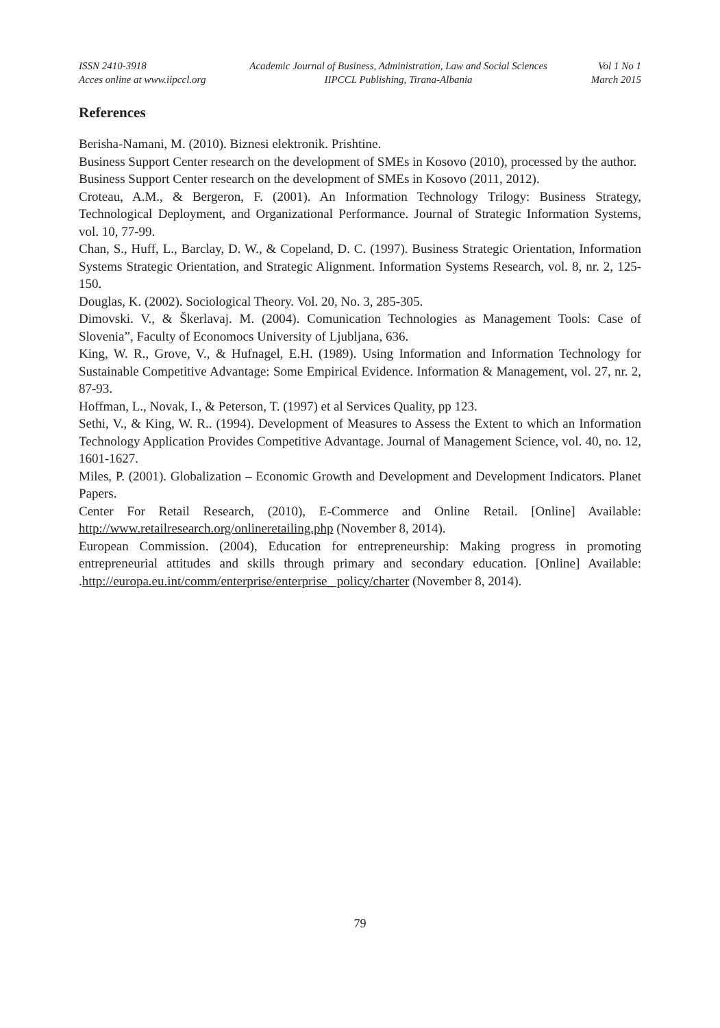ISSN 2410-3918
Acces online at www.iipccl.org
Academic Journal of Business, Administration, Law and Social Sciences
IIPCCL Publishing, Tirana-Albania
Vol 1 No 1
March 2015
References
Berisha-Namani, M. (2010). Biznesi elektronik. Prishtine.
Business Support Center research on the development of SMEs in Kosovo (2010), processed by the author.
Business Support Center research on the development of SMEs in Kosovo (2011, 2012).
Croteau, A.M., & Bergeron, F. (2001). An Information Technology Trilogy: Business Strategy, Technological Deployment, and Organizational Performance. Journal of Strategic Information Systems, vol. 10, 77-99.
Chan, S., Huff, L., Barclay, D. W., & Copeland, D. C. (1997). Business Strategic Orientation, Information Systems Strategic Orientation, and Strategic Alignment. Information Systems Research, vol. 8, nr. 2, 125-150.
Douglas, K. (2002). Sociological Theory. Vol. 20, No. 3, 285-305.
Dimovski. V., & Škerlavaj. M. (2004). Comunication Technologies as Management Tools: Case of Slovenia”, Faculty of Economocs University of Ljubljana, 636.
King, W. R., Grove, V., & Hufnagel, E.H. (1989). Using Information and Information Technology for Sustainable Competitive Advantage: Some Empirical Evidence. Information & Management, vol. 27, nr. 2, 87-93.
Hoffman, L., Novak, I., & Peterson, T. (1997) et al Services Quality, pp 123.
Sethi, V., & King, W. R.. (1994). Development of Measures to Assess the Extent to which an Information Technology Application Provides Competitive Advantage. Journal of Management Science, vol. 40, no. 12, 1601-1627.
Miles, P. (2001). Globalization – Economic Growth and Development and Development Indicators. Planet Papers.
Center For Retail Research, (2010), E-Commerce and Online Retail. [Online] Available: http://www.retailresearch.org/onlineretailing.php (November 8, 2014).
European Commission. (2004), Education for entrepreneurship: Making progress in promoting entrepreneurial attitudes and skills through primary and secondary education. [Online] Available: .http://europa.eu.int/comm/enterprise/enterprise_ policy/charter (November 8, 2014).
79